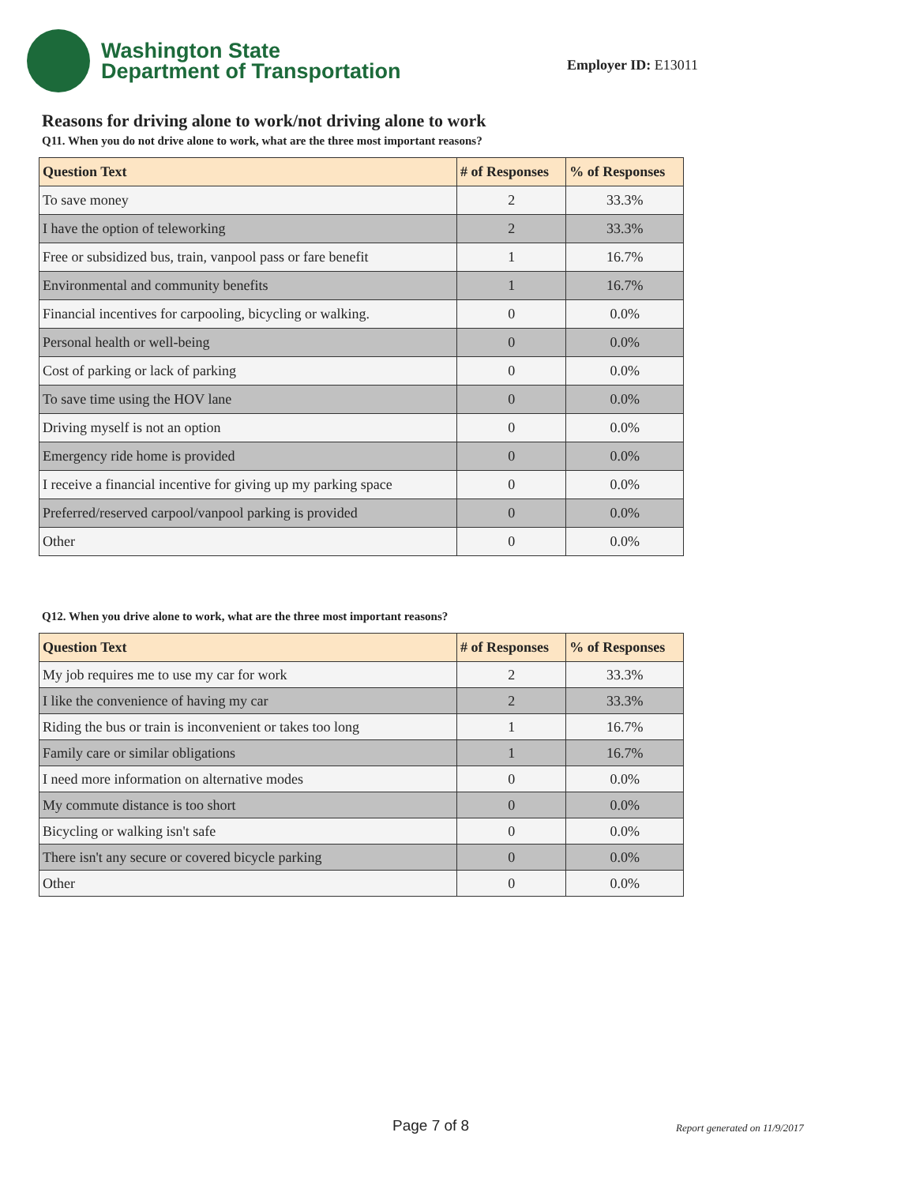Washington State
Department of Transportation
Employer ID: E13011
Reasons for driving alone to work/not driving alone to work
Q11. When you do not drive alone to work, what are the three most important reasons?
| Question Text | # of Responses | % of Responses |
| --- | --- | --- |
| To save money | 2 | 33.3% |
| I have the option of teleworking | 2 | 33.3% |
| Free or subsidized bus, train, vanpool pass or fare benefit | 1 | 16.7% |
| Environmental and community benefits | 1 | 16.7% |
| Financial incentives for carpooling, bicycling or walking. | 0 | 0.0% |
| Personal health or well-being | 0 | 0.0% |
| Cost of parking or lack of parking | 0 | 0.0% |
| To save time using the HOV lane | 0 | 0.0% |
| Driving myself is not an option | 0 | 0.0% |
| Emergency ride home is provided | 0 | 0.0% |
| I receive a financial incentive for giving up my parking space | 0 | 0.0% |
| Preferred/reserved carpool/vanpool parking is provided | 0 | 0.0% |
| Other | 0 | 0.0% |
Q12. When you drive alone to work, what are the three most important reasons?
| Question Text | # of Responses | % of Responses |
| --- | --- | --- |
| My job requires me to use my car for work | 2 | 33.3% |
| I like the convenience of having my car | 2 | 33.3% |
| Riding the bus or train is inconvenient or takes too long | 1 | 16.7% |
| Family care or similar obligations | 1 | 16.7% |
| I need more information on alternative modes | 0 | 0.0% |
| My commute distance is too short | 0 | 0.0% |
| Bicycling or walking isn't safe | 0 | 0.0% |
| There isn't any secure or covered bicycle parking | 0 | 0.0% |
| Other | 0 | 0.0% |
Page 7 of 8 Report generated on 11/9/2017